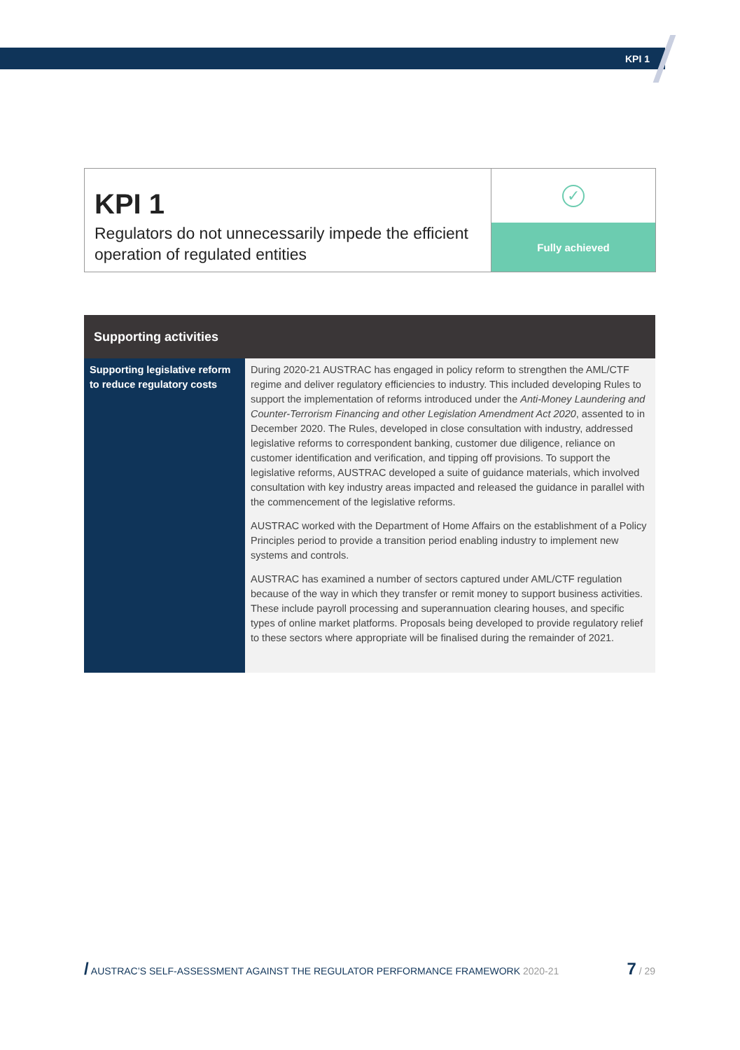KPI 1
KPI 1
Regulators do not unnecessarily impede the efficient operation of regulated entities
✓
Fully achieved
| Supporting activities | |
| --- | --- |
| Supporting legislative reform to reduce regulatory costs | During 2020-21 AUSTRAC has engaged in policy reform to strengthen the AML/CTF regime and deliver regulatory efficiencies to industry. This included developing Rules to support the implementation of reforms introduced under the Anti-Money Laundering and Counter-Terrorism Financing and other Legislation Amendment Act 2020 , assented to in December 2020. The Rules, developed in close consultation with industry, addressed legislative reforms to correspondent banking, customer due diligence, reliance on customer identification and verification, and tipping off provisions. To support the legislative reforms, AUSTRAC developed a suite of guidance materials, which involved consultation with key industry areas impacted and released the guidance in parallel with the commencement of the legislative reforms. AUSTRAC worked with the Department of Home Affairs on the establishment of a Policy Principles period to provide a transition period enabling industry to implement new systems and controls. AUSTRAC has examined a number of sectors captured under AML/CTF regulation because of the way in which they transfer or remit money to support business activities. These include payroll processing and superannuation clearing houses, and specific types of online market platforms. Proposals being developed to provide regulatory relief to these sectors where appropriate will be finalised during the remainder of 2021. |
/ AUSTRAC’S SELF-ASSESSMENT AGAINST THE REGULATOR PERFORMANCE FRAMEWORK 2020-21 7 / 29